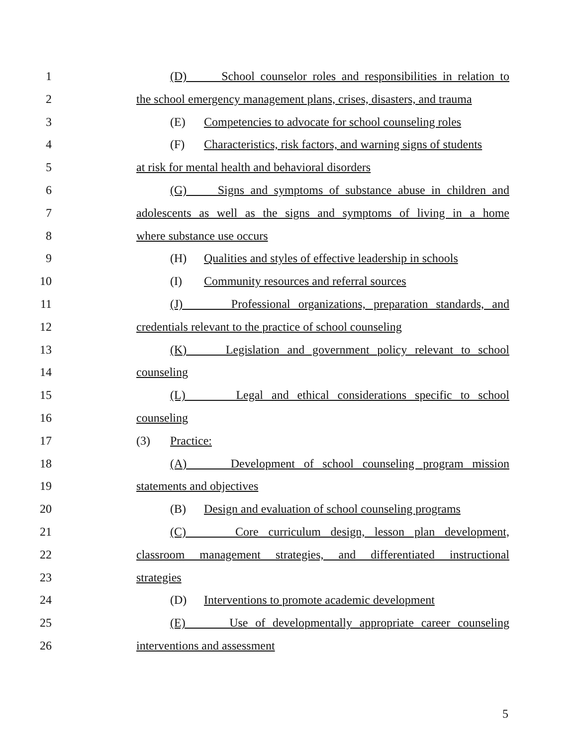1 (D) School counselor roles and responsibilities in relation to
2 the school emergency management plans, crises, disasters, and trauma
3 (E) Competencies to advocate for school counseling roles
4 (F) Characteristics, risk factors, and warning signs of students
5 at risk for mental health and behavioral disorders
6 (G) Signs and symptoms of substance abuse in children and
7 adolescents as well as the signs and symptoms of living in a home
8 where substance use occurs
9 (H) Qualities and styles of effective leadership in schools
10 (I) Community resources and referral sources
11 (J) Professional organizations, preparation standards, and
12 credentials relevant to the practice of school counseling
13 (K) Legislation and government policy relevant to school
14 counseling
15 (L) Legal and ethical considerations specific to school
16 counseling
17 (3) Practice:
18 (A) Development of school counseling program mission
19 statements and objectives
20 (B) Design and evaluation of school counseling programs
21 (C) Core curriculum design, lesson plan development,
22 classroom management strategies, and differentiated instructional
23 strategies
24 (D) Interventions to promote academic development
25 (E) Use of developmentally appropriate career counseling
26 interventions and assessment
5